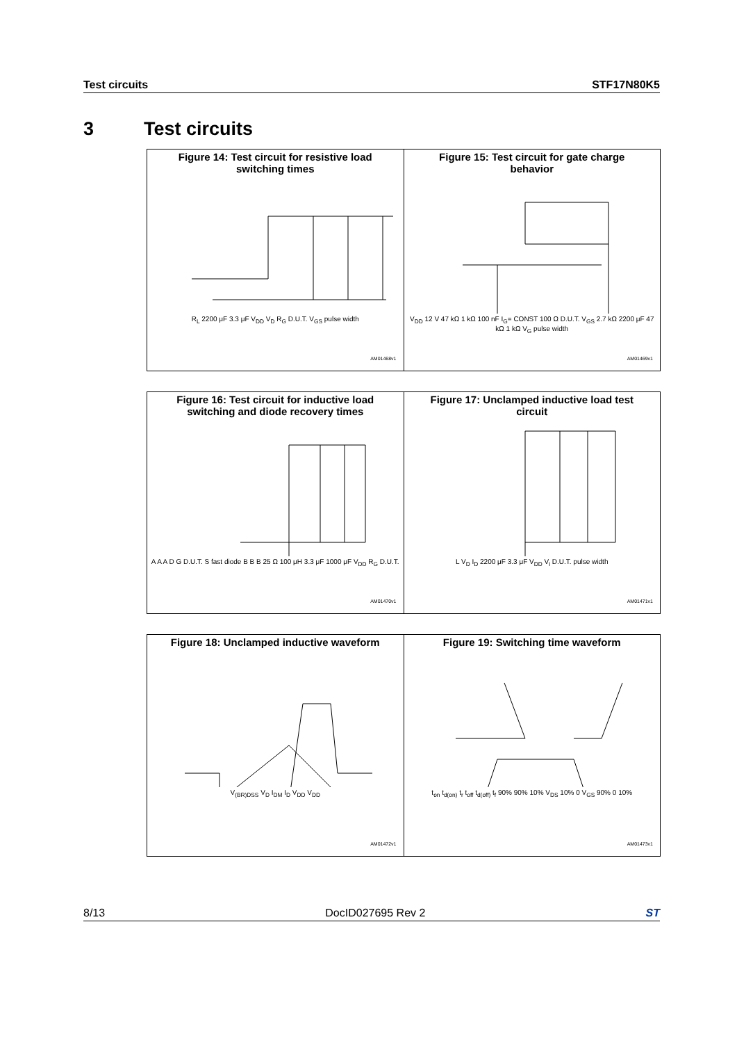Test circuits STF17N80K5
3 Test circuits
| Figure 14: Test circuit for resistive load switching times R<sub>L</sub> 2200 μF 3.3 μF V<sub>DD</sub> V<sub>D</sub> R<sub>G</sub> D.U.T. V<sub>GS</sub> pulse width AM01468v1 | Figure 15: Test circuit for gate charge behavior V<sub>DD</sub> 12 V 47 kΩ 1 kΩ 100 nF I<sub>G</sub>= CONST 100 Ω D.U.T. V<sub>GS</sub> 2.7 kΩ 2200 μF 47 kΩ 1 kΩ V<sub>G</sub> pulse width AM01469v1 |
| Figure 16: Test circuit for inductive load switching and diode recovery times A A A D G D.U.T. S fast diode B B B 25 Ω 100 μH 3.3 μF 1000 μF V<sub>DD</sub> R<sub>G</sub> D.U.T. AM01470v1 | Figure 17: Unclamped inductive load test circuit L V<sub>D</sub> I<sub>D</sub> 2200 μF 3.3 μF V<sub>DD</sub> V<sub>i</sub> D.U.T. pulse width AM01471v1 |
| Figure 18: Unclamped inductive waveform V<sub>(BR)DSS</sub> V<sub>D</sub> I<sub>DM</sub> I<sub>D</sub> V<sub>DD</sub> V<sub>DD</sub> AM01472v1 | Figure 19: Switching time waveform t<sub>on</sub> t<sub>d(on)</sub> t<sub>r</sub> t<sub>off</sub> t<sub>d(off)</sub> t<sub>f</sub> 90% 90% 10% V<sub>DS</sub> 10% 0 V<sub>GS</sub> 90% 0 10% AM01473v1 |
8/13 DocID027695 Rev 2 ST